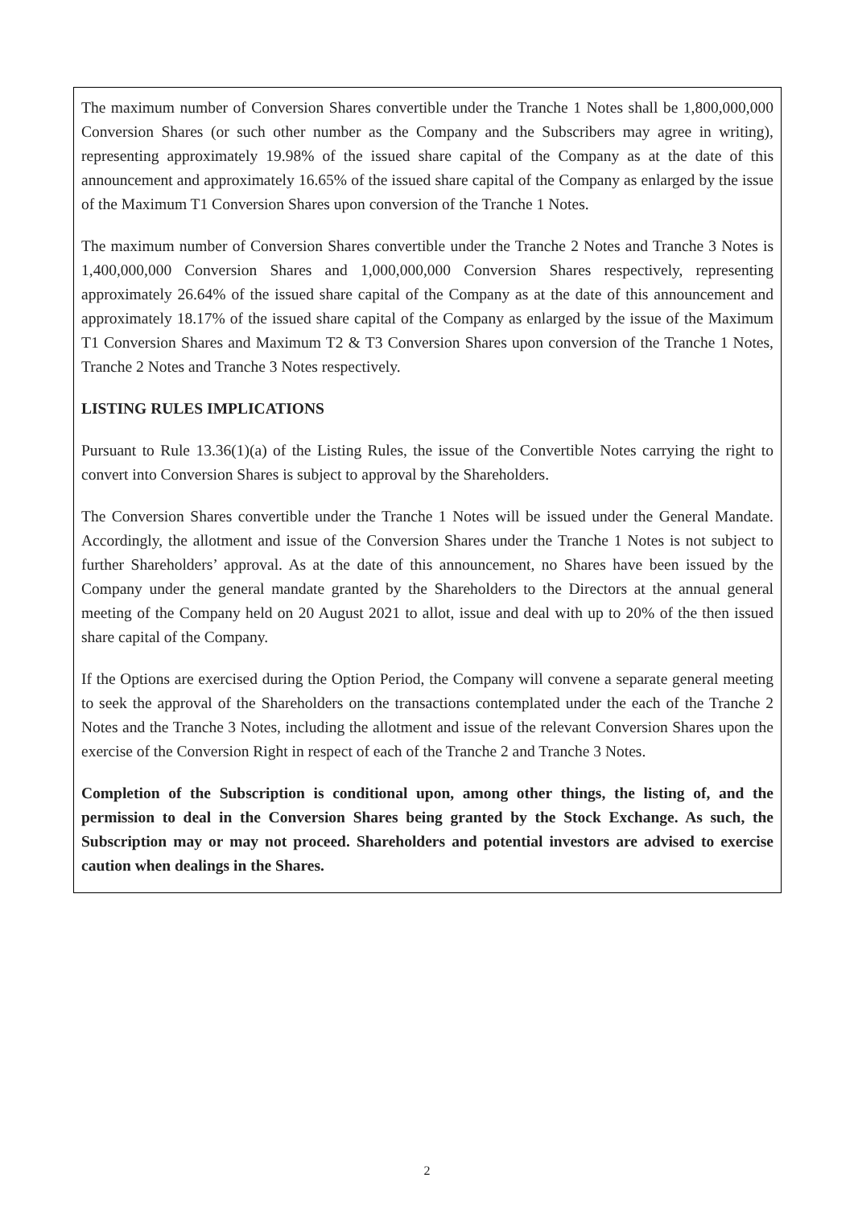The maximum number of Conversion Shares convertible under the Tranche 1 Notes shall be 1,800,000,000 Conversion Shares (or such other number as the Company and the Subscribers may agree in writing), representing approximately 19.98% of the issued share capital of the Company as at the date of this announcement and approximately 16.65% of the issued share capital of the Company as enlarged by the issue of the Maximum T1 Conversion Shares upon conversion of the Tranche 1 Notes.
The maximum number of Conversion Shares convertible under the Tranche 2 Notes and Tranche 3 Notes is 1,400,000,000 Conversion Shares and 1,000,000,000 Conversion Shares respectively, representing approximately 26.64% of the issued share capital of the Company as at the date of this announcement and approximately 18.17% of the issued share capital of the Company as enlarged by the issue of the Maximum T1 Conversion Shares and Maximum T2 & T3 Conversion Shares upon conversion of the Tranche 1 Notes, Tranche 2 Notes and Tranche 3 Notes respectively.
LISTING RULES IMPLICATIONS
Pursuant to Rule 13.36(1)(a) of the Listing Rules, the issue of the Convertible Notes carrying the right to convert into Conversion Shares is subject to approval by the Shareholders.
The Conversion Shares convertible under the Tranche 1 Notes will be issued under the General Mandate. Accordingly, the allotment and issue of the Conversion Shares under the Tranche 1 Notes is not subject to further Shareholders’ approval. As at the date of this announcement, no Shares have been issued by the Company under the general mandate granted by the Shareholders to the Directors at the annual general meeting of the Company held on 20 August 2021 to allot, issue and deal with up to 20% of the then issued share capital of the Company.
If the Options are exercised during the Option Period, the Company will convene a separate general meeting to seek the approval of the Shareholders on the transactions contemplated under the each of the Tranche 2 Notes and the Tranche 3 Notes, including the allotment and issue of the relevant Conversion Shares upon the exercise of the Conversion Right in respect of each of the Tranche 2 and Tranche 3 Notes.
Completion of the Subscription is conditional upon, among other things, the listing of, and the permission to deal in the Conversion Shares being granted by the Stock Exchange. As such, the Subscription may or may not proceed. Shareholders and potential investors are advised to exercise caution when dealings in the Shares.
2